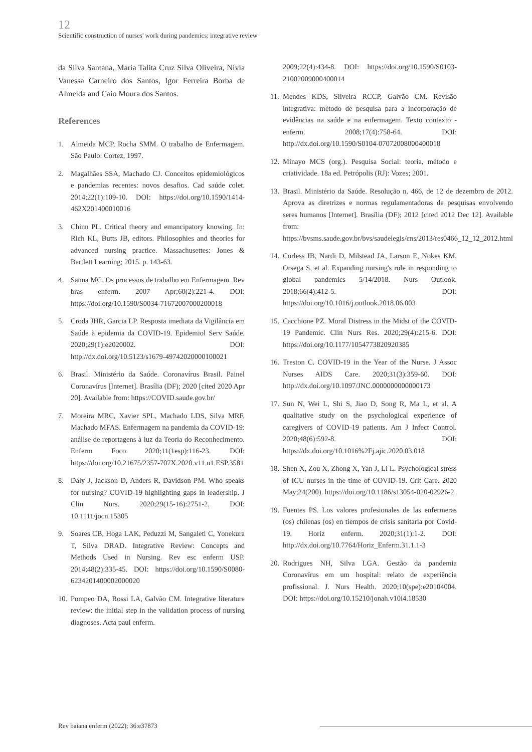12
Scientific construction of nurses' work during pandemics: integrative review
da Silva Santana, Maria Talita Cruz Silva Oliveira, Nívia Vanessa Carneiro dos Santos, Igor Ferreira Borba de Almeida and Caio Moura dos Santos.
References
1. Almeida MCP, Rocha SMM. O trabalho de Enfermagem. São Paulo: Cortez, 1997.
2. Magalhães SSA, Machado CJ. Conceitos epidemiológicos e pandemias recentes: novos desafios. Cad saúde colet. 2014;22(1):109-10. DOI: https://doi.org/10.1590/1414-462X201400010016
3. Chinn PL. Critical theory and emancipatory knowing. In: Rich KL, Butts JB, editors. Philosophies and theories for advanced nursing practice. Massachusettes: Jones & Bartlett Learning; 2015. p. 143-63.
4. Sanna MC. Os processos de trabalho em Enfermagem. Rev bras enferm. 2007 Apr;60(2):221-4. DOI: https://doi.org/10.1590/S0034-71672007000200018
5. Croda JHR, Garcia LP. Resposta imediata da Vigilância em Saúde à epidemia da COVID-19. Epidemiol Serv Saúde. 2020;29(1):e2020002. DOI: http://dx.doi.org/10.5123/s1679-49742020000100021
6. Brasil. Ministério da Saúde. Coronavírus Brasil. Painel Coronavírus [Internet]. Brasília (DF); 2020 [cited 2020 Apr 20]. Available from: https://COVID.saude.gov.br/
7. Moreira MRC, Xavier SPL, Machado LDS, Silva MRF, Machado MFAS. Enfermagem na pandemia da COVID-19: análise de reportagens à luz da Teoria do Reconhecimento. Enferm Foco 2020;11(1esp):116-23. DOI: https://doi.org/10.21675/2357-707X.2020.v11.n1.ESP.3581
8. Daly J, Jackson D, Anders R, Davidson PM. Who speaks for nursing? COVID-19 highlighting gaps in leadership. J Clin Nurs. 2020;29(15-16):2751-2. DOI: 10.1111/jocn.15305
9. Soares CB, Hoga LAK, Peduzzi M, Sangaleti C, Yonekura T, Silva DRAD. Integrative Review: Concepts and Methods Used in Nursing. Rev esc enferm USP. 2014;48(2):335-45. DOI: https://doi.org/10.1590/S0080-6234201400002000020
10. Pompeo DA, Rossi LA, Galvão CM. Integrative literature review: the initial step in the validation process of nursing diagnoses. Acta paul enferm.
2009;22(4):434-8. DOI: https://doi.org/10.1590/S0103-21002009000400014
11. Mendes KDS, Silveira RCCP, Galvão CM. Revisão integrativa: método de pesquisa para a incorporação de evidências na saúde e na enfermagem. Texto contexto - enferm. 2008;17(4):758-64. DOI: http://dx.doi.org/10.1590/S0104-07072008000400018
12. Minayo MCS (org.). Pesquisa Social: teoria, método e criatividade. 18a ed. Petrópolis (RJ): Vozes; 2001.
13. Brasil. Ministério da Saúde. Resolução n. 466, de 12 de dezembro de 2012. Aprova as diretrizes e normas regulamentadoras de pesquisas envolvendo seres humanos [Internet]. Brasília (DF); 2012 [cited 2012 Dec 12]. Available from: https://bvsms.saude.gov.br/bvs/saudelegis/cns/2013/res0466_12_12_2012.html
14. Corless IB, Nardi D, Milstead JA, Larson E, Nokes KM, Orsega S, et al. Expanding nursing's role in responding to global pandemics 5/14/2018. Nurs Outlook. 2018;66(4):412-5. DOI: https://doi.org/10.1016/j.outlook.2018.06.003
15. Cacchione PZ. Moral Distress in the Midst of the COVID-19 Pandemic. Clin Nurs Res. 2020;29(4):215-6. DOI: https://doi.org/10.1177/1054773820920385
16. Treston C. COVID-19 in the Year of the Nurse. J Assoc Nurses AIDS Care. 2020;31(3):359-60. DOI: http://dx.doi.org/10.1097/JNC.0000000000000173
17. Sun N, Wei L, Shi S, Jiao D, Song R, Ma L, et al. A qualitative study on the psychological experience of caregivers of COVID-19 patients. Am J Infect Control. 2020;48(6):592-8. DOI: https://dx.doi.org/10.1016%2Fj.ajic.2020.03.018
18. Shen X, Zou X, Zhong X, Yan J, Li L. Psychological stress of ICU nurses in the time of COVID-19. Crit Care. 2020 May;24(200). https://doi.org/10.1186/s13054-020-02926-2
19. Fuentes PS. Los valores profesionales de las enfermeras (os) chilenas (os) en tiempos de crisis sanitaria por Covid-19. Horiz enferm. 2020;31(1):1-2. DOI: http://dx.doi.org/10.7764/Horiz_Enferm.31.1.1-3
20. Rodrigues NH, Silva LGA. Gestão da pandemia Coronavírus em um hospital: relato de experiência profissional. J. Nurs Health. 2020;10(spe):e20104004. DOI: https://doi.org/10.15210/jonah.v10i4.18530
Rev baiana enferm (2022); 36:e37873